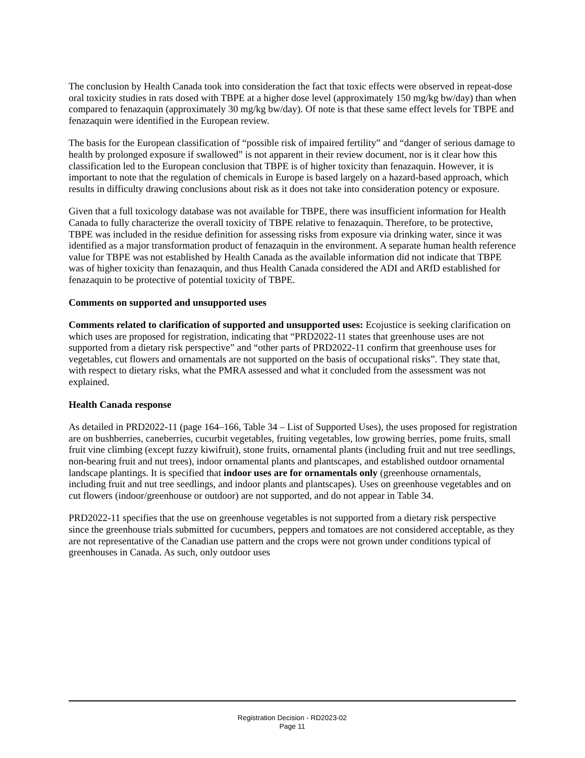The conclusion by Health Canada took into consideration the fact that toxic effects were observed in repeat-dose oral toxicity studies in rats dosed with TBPE at a higher dose level (approximately 150 mg/kg bw/day) than when compared to fenazaquin (approximately 30 mg/kg bw/day). Of note is that these same effect levels for TBPE and fenazaquin were identified in the European review.
The basis for the European classification of “possible risk of impaired fertility” and “danger of serious damage to health by prolonged exposure if swallowed” is not apparent in their review document, nor is it clear how this classification led to the European conclusion that TBPE is of higher toxicity than fenazaquin. However, it is important to note that the regulation of chemicals in Europe is based largely on a hazard-based approach, which results in difficulty drawing conclusions about risk as it does not take into consideration potency or exposure.
Given that a full toxicology database was not available for TBPE, there was insufficient information for Health Canada to fully characterize the overall toxicity of TBPE relative to fenazaquin. Therefore, to be protective, TBPE was included in the residue definition for assessing risks from exposure via drinking water, since it was identified as a major transformation product of fenazaquin in the environment. A separate human health reference value for TBPE was not established by Health Canada as the available information did not indicate that TBPE was of higher toxicity than fenazaquin, and thus Health Canada considered the ADI and ARfD established for fenazaquin to be protective of potential toxicity of TBPE.
Comments on supported and unsupported uses
Comments related to clarification of supported and unsupported uses: Ecojustice is seeking clarification on which uses are proposed for registration, indicating that “PRD2022-11 states that greenhouse uses are not supported from a dietary risk perspective” and “other parts of PRD2022-11 confirm that greenhouse uses for vegetables, cut flowers and ornamentals are not supported on the basis of occupational risks”. They state that, with respect to dietary risks, what the PMRA assessed and what it concluded from the assessment was not explained.
Health Canada response
As detailed in PRD2022-11 (page 164–166, Table 34 – List of Supported Uses), the uses proposed for registration are on bushberries, caneberries, cucurbit vegetables, fruiting vegetables, low growing berries, pome fruits, small fruit vine climbing (except fuzzy kiwifruit), stone fruits, ornamental plants (including fruit and nut tree seedlings, non-bearing fruit and nut trees), indoor ornamental plants and plantscapes, and established outdoor ornamental landscape plantings. It is specified that indoor uses are for ornamentals only (greenhouse ornamentals, including fruit and nut tree seedlings, and indoor plants and plantscapes). Uses on greenhouse vegetables and on cut flowers (indoor/greenhouse or outdoor) are not supported, and do not appear in Table 34.
PRD2022-11 specifies that the use on greenhouse vegetables is not supported from a dietary risk perspective since the greenhouse trials submitted for cucumbers, peppers and tomatoes are not considered acceptable, as they are not representative of the Canadian use pattern and the crops were not grown under conditions typical of greenhouses in Canada. As such, only outdoor uses
Registration Decision - RD2023-02
Page 11